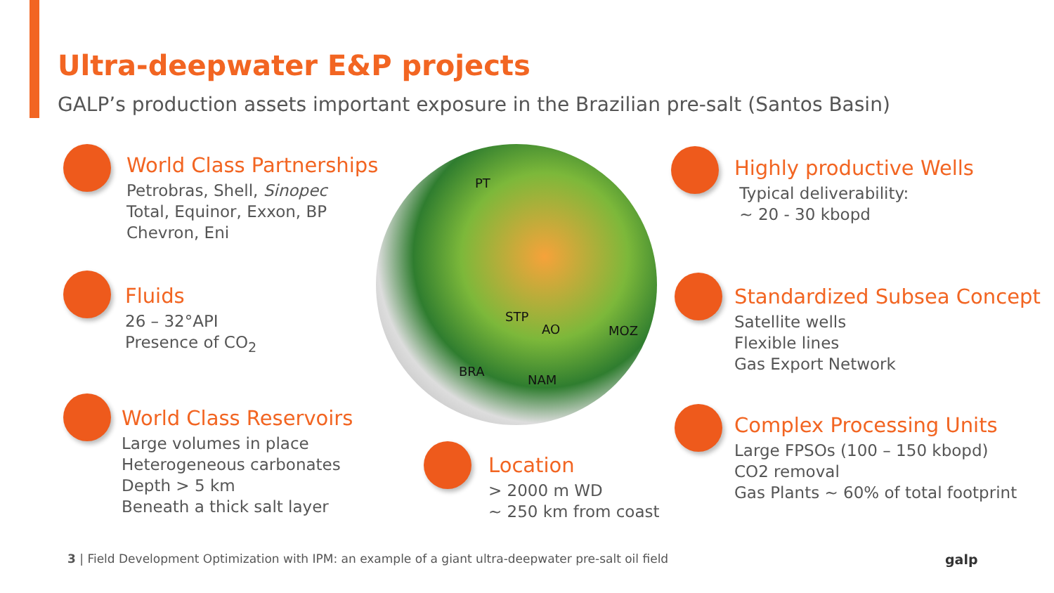Ultra-deepwater E&P projects
GALP’s production assets important exposure in the Brazilian pre-salt (Santos Basin)
World Class Partnerships
Petrobras, Shell, Sinopec
Total, Equinor, Exxon, BP
Chevron, Eni
Fluids
26 – 32°API
Presence of CO<sub>2</sub>
World Class Reservoirs
Large volumes in place
Heterogeneous carbonates
Depth > 5 km
Beneath a thick salt layer
PT
STP
AO MOZ
BRA
NAM
Location
> 2000 m WD
~ 250 km from coast
Highly productive Wells
Typical deliverability:
~ 20 - 30 kbopd
Standardized Subsea Concept
Satellite wells
Flexible lines
Gas Export Network
Complex Processing Units
Large FPSOs (100 – 150 kbopd)
CO2 removal
Gas Plants ~ 60% of total footprint
3 | Field Development Optimization with IPM: an example of a giant ultra-deepwater pre-salt oil field
galp